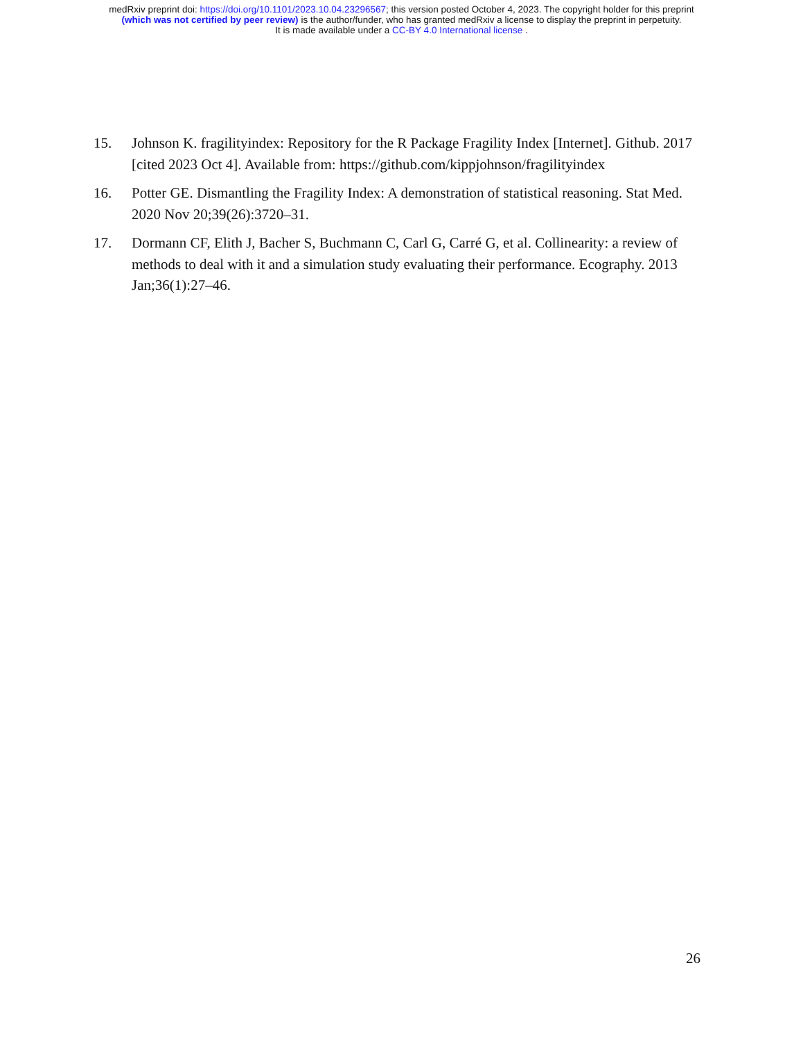medRxiv preprint doi: https://doi.org/10.1101/2023.10.04.23296567; this version posted October 4, 2023. The copyright holder for this preprint
(which was not certified by peer review) is the author/funder, who has granted medRxiv a license to display the preprint in perpetuity.
It is made available under a CC-BY 4.0 International license .
15. Johnson K. fragilityindex: Repository for the R Package Fragility Index [Internet]. Github. 2017 [cited 2023 Oct 4]. Available from: https://github.com/kippjohnson/fragilityindex
16. Potter GE. Dismantling the Fragility Index: A demonstration of statistical reasoning. Stat Med. 2020 Nov 20;39(26):3720–31.
17. Dormann CF, Elith J, Bacher S, Buchmann C, Carl G, Carré G, et al. Collinearity: a review of methods to deal with it and a simulation study evaluating their performance. Ecography. 2013 Jan;36(1):27–46.
26